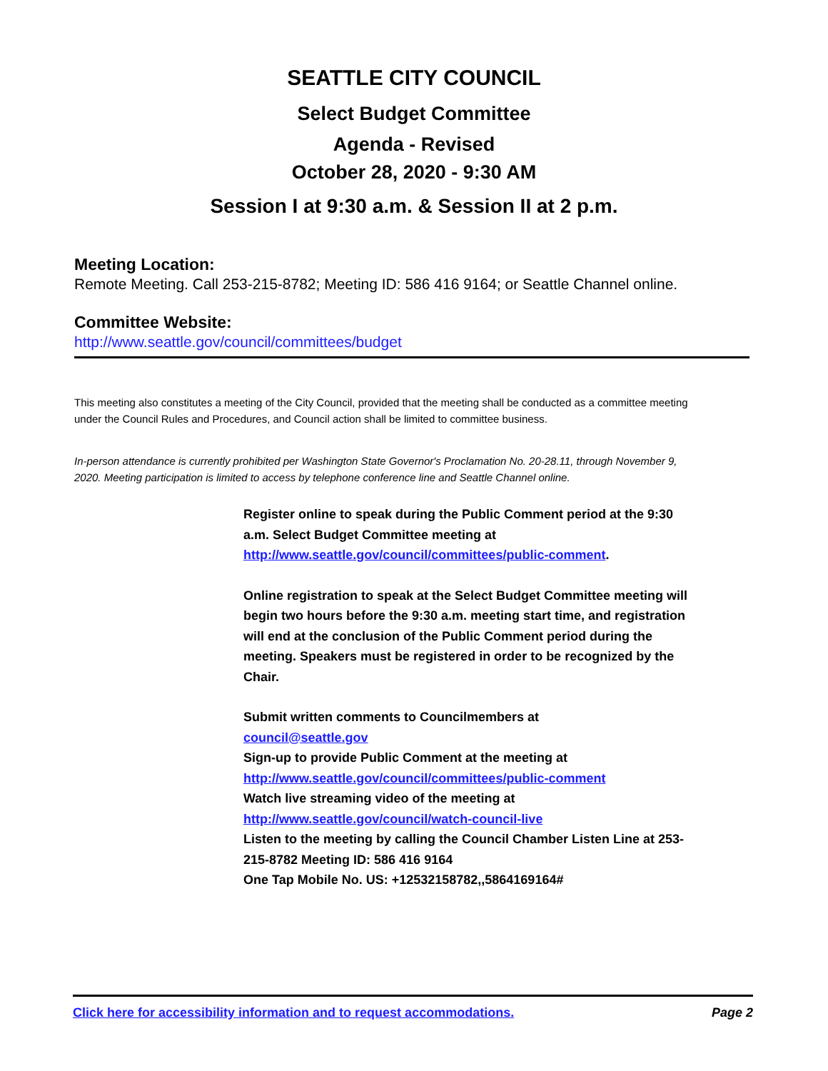SEATTLE CITY COUNCIL
Select Budget Committee
Agenda - Revised
October 28, 2020 - 9:30 AM
Session I at 9:30 a.m. & Session II at 2 p.m.
Meeting Location:
Remote Meeting. Call 253-215-8782; Meeting ID: 586 416 9164; or Seattle Channel online.
Committee Website:
http://www.seattle.gov/council/committees/budget
This meeting also constitutes a meeting of the City Council, provided that the meeting shall be conducted as a committee meeting under the Council Rules and Procedures, and Council action shall be limited to committee business.
In-person attendance is currently prohibited per Washington State Governor's Proclamation No. 20-28.11, through November 9, 2020. Meeting participation is limited to access by telephone conference line and Seattle Channel online.
Register online to speak during the Public Comment period at the 9:30 a.m. Select Budget Committee meeting at http://www.seattle.gov/council/committees/public-comment.
Online registration to speak at the Select Budget Committee meeting will begin two hours before the 9:30 a.m. meeting start time, and registration will end at the conclusion of the Public Comment period during the meeting. Speakers must be registered in order to be recognized by the Chair.
Submit written comments to Councilmembers at
council@seattle.gov
Sign-up to provide Public Comment at the meeting at
http://www.seattle.gov/council/committees/public-comment
Watch live streaming video of the meeting at
http://www.seattle.gov/council/watch-council-live
Listen to the meeting by calling the Council Chamber Listen Line at 253-215-8782 Meeting ID: 586 416 9164
One Tap Mobile No. US: +12532158782,,5864169164#
Click here for accessibility information and to request accommodations. Page 2